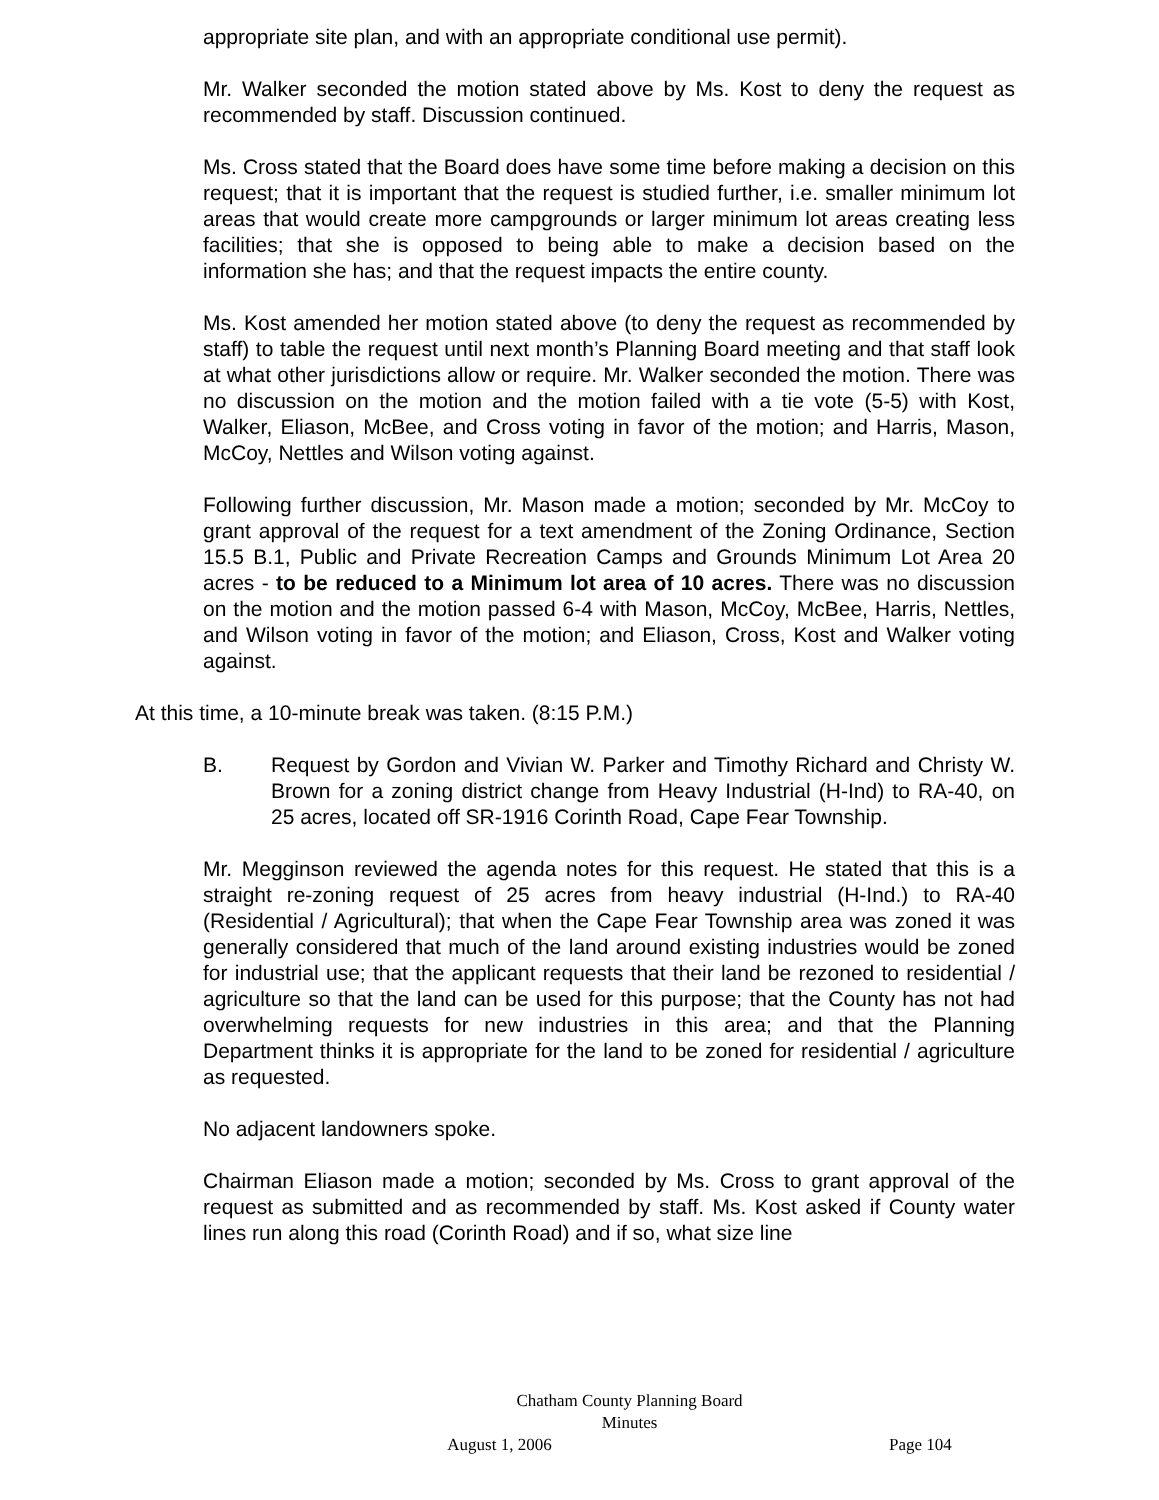appropriate site plan, and with an appropriate conditional use permit).
Mr. Walker seconded the motion stated above by Ms. Kost to deny the request as recommended by staff. Discussion continued.
Ms. Cross stated that the Board does have some time before making a decision on this request; that it is important that the request is studied further, i.e. smaller minimum lot areas that would create more campgrounds or larger minimum lot areas creating less facilities; that she is opposed to being able to make a decision based on the information she has; and that the request impacts the entire county.
Ms. Kost amended her motion stated above (to deny the request as recommended by staff) to table the request until next month’s Planning Board meeting and that staff look at what other jurisdictions allow or require. Mr. Walker seconded the motion. There was no discussion on the motion and the motion failed with a tie vote (5-5) with Kost, Walker, Eliason, McBee, and Cross voting in favor of the motion; and Harris, Mason, McCoy, Nettles and Wilson voting against.
Following further discussion, Mr. Mason made a motion; seconded by Mr. McCoy to grant approval of the request for a text amendment of the Zoning Ordinance, Section 15.5 B.1, Public and Private Recreation Camps and Grounds Minimum Lot Area 20 acres - to be reduced to a Minimum lot area of 10 acres. There was no discussion on the motion and the motion passed 6-4 with Mason, McCoy, McBee, Harris, Nettles, and Wilson voting in favor of the motion; and Eliason, Cross, Kost and Walker voting against.
At this time, a 10-minute break was taken. (8:15 P.M.)
B. Request by Gordon and Vivian W. Parker and Timothy Richard and Christy W. Brown for a zoning district change from Heavy Industrial (H-Ind) to RA-40, on 25 acres, located off SR-1916 Corinth Road, Cape Fear Township.
Mr. Megginson reviewed the agenda notes for this request. He stated that this is a straight re-zoning request of 25 acres from heavy industrial (H-Ind.) to RA-40 (Residential / Agricultural); that when the Cape Fear Township area was zoned it was generally considered that much of the land around existing industries would be zoned for industrial use; that the applicant requests that their land be rezoned to residential / agriculture so that the land can be used for this purpose; that the County has not had overwhelming requests for new industries in this area; and that the Planning Department thinks it is appropriate for the land to be zoned for residential / agriculture as requested.
No adjacent landowners spoke.
Chairman Eliason made a motion; seconded by Ms. Cross to grant approval of the request as submitted and as recommended by staff. Ms. Kost asked if County water lines run along this road (Corinth Road) and if so, what size line
Chatham County Planning Board
Minutes
August 1, 2006 Page 104